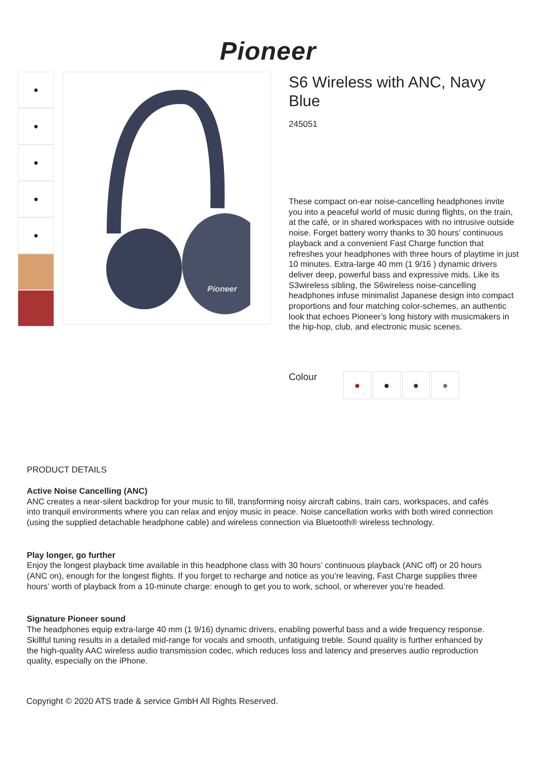Pioneer
●
●
●
●
●
Pioneer
S6 Wireless with ANC, Navy Blue
245051
These compact on-ear noise-cancelling headphones invite you into a peaceful world of music during flights, on the train, at the café, or in shared workspaces with no intrusive outside noise. Forget battery worry thanks to 30 hours’ continuous playback and a convenient Fast Charge function that refreshes your headphones with three hours of playtime in just 10 minutes. Extra-large 40 mm (1 9/16 ) dynamic drivers deliver deep, powerful bass and expressive mids. Like its S3wireless sibling, the S6wireless noise-cancelling headphones infuse minimalist Japanese design into compact proportions and four matching color-schemes, an authentic look that echoes Pioneer’s long history with musicmakers in the hip-hop, club, and electronic music scenes.
Colour
● ● ● ●
PRODUCT DETAILS
Active Noise Cancelling (ANC)
ANC creates a near-silent backdrop for your music to fill, transforming noisy aircraft cabins, train cars, workspaces, and cafés into tranquil environments where you can relax and enjoy music in peace. Noise cancellation works with both wired connection (using the supplied detachable headphone cable) and wireless connection via Bluetooth® wireless technology.
Play longer, go further
Enjoy the longest playback time available in this headphone class with 30 hours’ continuous playback (ANC off) or 20 hours (ANC on), enough for the longest flights. If you forget to recharge and notice as you’re leaving, Fast Charge supplies three hours’ worth of playback from a 10-minute charge: enough to get you to work, school, or wherever you’re headed.
Signature Pioneer sound
The headphones equip extra-large 40 mm (1 9/16) dynamic drivers, enabling powerful bass and a wide frequency response. Skillful tuning results in a detailed mid-range for vocals and smooth, unfatiguing treble. Sound quality is further enhanced by the high-quality AAC wireless audio transmission codec, which reduces loss and latency and preserves audio reproduction quality, especially on the iPhone.
Copyright © 2020 ATS trade & service GmbH All Rights Reserved.